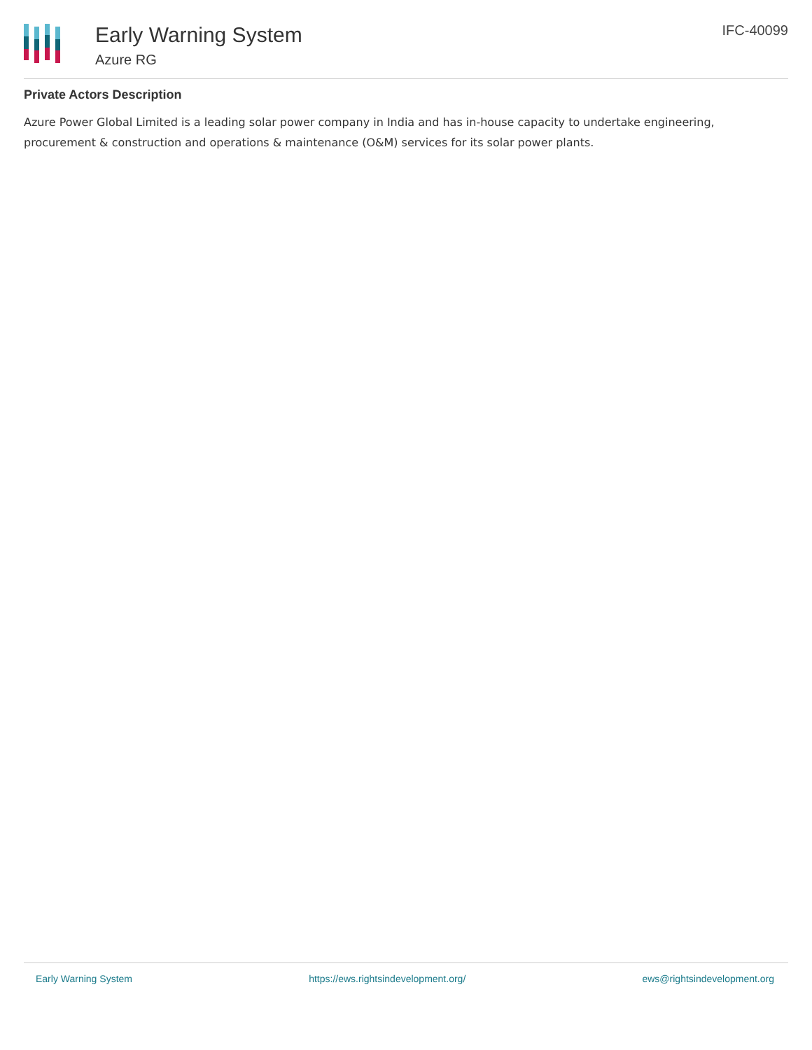Early Warning System
Azure RG
IFC-40099
Private Actors Description
Azure Power Global Limited is a leading solar power company in India and has in-house capacity to undertake engineering, procurement & construction and operations & maintenance (O&M) services for its solar power plants.
Early Warning System https://ews.rightsindevelopment.org/ ews@rightsindevelopment.org